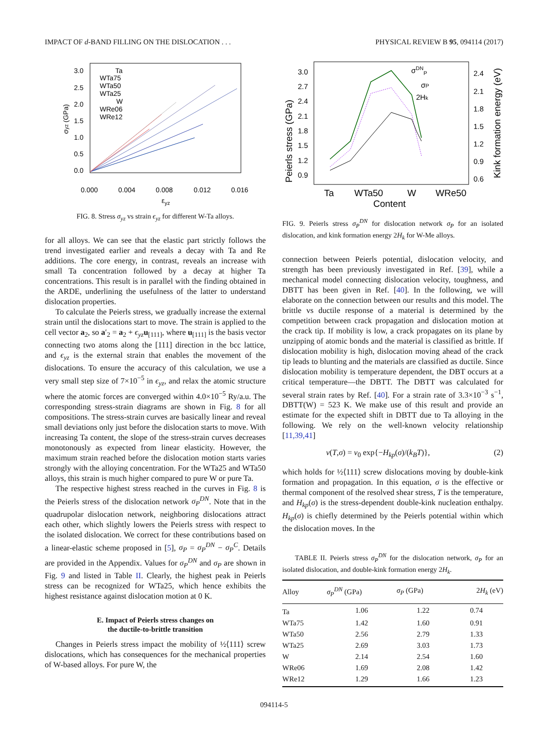IMPACT OF d-BAND FILLING ON THE DISLOCATION . . . PHYSICAL REVIEW B 95, 094114 (2017)
3.0
2.5
2.0
1.5
1.0
0.5
0.0
0.000
0.004
0.008
0.012
0.016
εyz
σyz (GPa)
Ta
WTa75
WTa50
WTa25
W
WRe06
WRe12
FIG. 8. Stress σ<sub>yz</sub> vs strain ϵ<sub>yz</sub> for different W-Ta alloys.
for all alloys. We can see that the elastic part strictly follows the trend investigated earlier and reveals a decay with Ta and Re additions. The core energy, in contrast, reveals an increase with small Ta concentration followed by a decay at higher Ta concentrations. This result is in parallel with the finding obtained in the ARDE, underlining the usefulness of the latter to understand dislocation properties.
To calculate the Peierls stress, we gradually increase the external strain until the dislocations start to move. The strain is applied to the cell vector a<sub>2</sub>, so a′<sub>2</sub> = a<sub>2</sub> + ϵ<sub>yz</sub> u<sub>[111]</sub>, where u<sub>[111]</sub> is the basis vector connecting two atoms along the [111] direction in the bcc lattice, and ϵ<sub>yz</sub> is the external strain that enables the movement of the dislocations. To ensure the accuracy of this calculation, we use a very small step size of 7×10<sup>−5</sup> in ϵ<sub>yz</sub>, and relax the atomic structure where the atomic forces are converged within 4.0×10<sup>−5</sup> Ry/a.u. The corresponding stress-strain diagrams are shown in Fig. 8 for all compositions. The stress-strain curves are basically linear and reveal small deviations only just before the dislocation starts to move. With increasing Ta content, the slope of the stress-strain curves decreases monotonously as expected from linear elasticity. However, the maximum strain reached before the dislocation motion starts varies strongly with the alloying concentration. For the WTa25 and WTa50 alloys, this strain is much higher compared to pure W or pure Ta.
The respective highest stress reached in the curves in Fig. 8 is the Peierls stress of the dislocation network σ<sub>P</sub><sup>DN</sup>. Note that in the quadrupolar dislocation network, neighboring dislocations attract each other, which slightly lowers the Peierls stress with respect to the isolated dislocation. We correct for these contributions based on a linear-elastic scheme proposed in [5], σ<sub>P</sub> = σ<sub>P</sub><sup>DN</sup> − σ<sub>P</sub><sup>C</sup>. Details are provided in the Appendix. Values for σ<sub>P</sub><sup>DN</sup> and σ<sub>P</sub> are shown in Fig. 9 and listed in Table II. Clearly, the highest peak in Peierls stress can be recognized for WTa25, which hence exhibits the highest resistance against dislocation motion at 0 K.
E. Impact of Peierls stress changes on
the ductile-to-brittle transition
Changes in Peierls stress impact the mobility of ½⟨111⟩ screw dislocations, which has consequences for the mechanical properties of W-based alloys. For pure W, the
3.0
2.7
2.4
2.1
1.8
1.5
1.2
0.9
2.4
2.1
1.8
1.5
1.2
0.9
0.6
Peierls stress (GPa)
Kink formation energy (eV)
Ta
WTa50
W
WRe50
Content
σDNP
σP
2Hk
FIG. 9. Peierls stress σ<sub>P</sub><sup>DN</sup> for dislocation network σ<sub>P</sub> for an isolated dislocation, and kink formation energy 2H<sub>k</sub> for W-Me alloys.
connection between Peierls potential, dislocation velocity, and strength has been previously investigated in Ref. [39], while a mechanical model connecting dislocation velocity, toughness, and DBTT has been given in Ref. [40]. In the following, we will elaborate on the connection between our results and this model. The brittle vs ductile response of a material is determined by the competition between crack propagation and dislocation motion at the crack tip. If mobility is low, a crack propagates on its plane by unzipping of atomic bonds and the material is classified as brittle. If dislocation mobility is high, dislocation moving ahead of the crack tip leads to blunting and the materials are classified as ductile. Since dislocation mobility is temperature dependent, the DBT occurs at a critical temperature—the DBTT. The DBTT was calculated for several strain rates by Ref. [40]. For a strain rate of 3.3×10<sup>−3</sup> s<sup>−1</sup>, DBTT(W) = 523 K. We make use of this result and provide an estimate for the expected shift in DBTT due to Ta alloying in the following. We rely on the well-known velocity relationship [11,39,41]
v(T,σ) = v<sub>0</sub> exp{−H<sub>kp</sub>(σ)/(k<sub>B</sub>T)}, (2)
which holds for ½⟨111⟩ screw dislocations moving by double-kink formation and propagation. In this equation, σ is the effective or thermal component of the resolved shear stress, T is the temperature, and H<sub>kp</sub>(σ) is the stress-dependent double-kink nucleation enthalpy. H<sub>kp</sub>(σ) is chiefly determined by the Peierls potential within which the dislocation moves. In the
TABLE II. Peierls stress σ<sub>P</sub><sup>DN</sup> for the dislocation network, σ<sub>P</sub> for an isolated dislocation, and double-kink formation energy 2H<sub>k</sub>.
| Alloy | σ<sub>P</sub><sup>DN</sup> (GPa) | σ<sub>P</sub> (GPa) | 2 H<sub>k</sub> (eV) |
| --- | --- | --- | --- |
| Ta | 1.06 | 1.22 | 0.74 |
| WTa75 | 1.42 | 1.60 | 0.91 |
| WTa50 | 2.56 | 2.79 | 1.33 |
| WTa25 | 2.69 | 3.03 | 1.73 |
| W | 2.14 | 2.54 | 1.60 |
| WRe06 | 1.69 | 2.08 | 1.42 |
| WRe12 | 1.29 | 1.66 | 1.23 |
094114-5